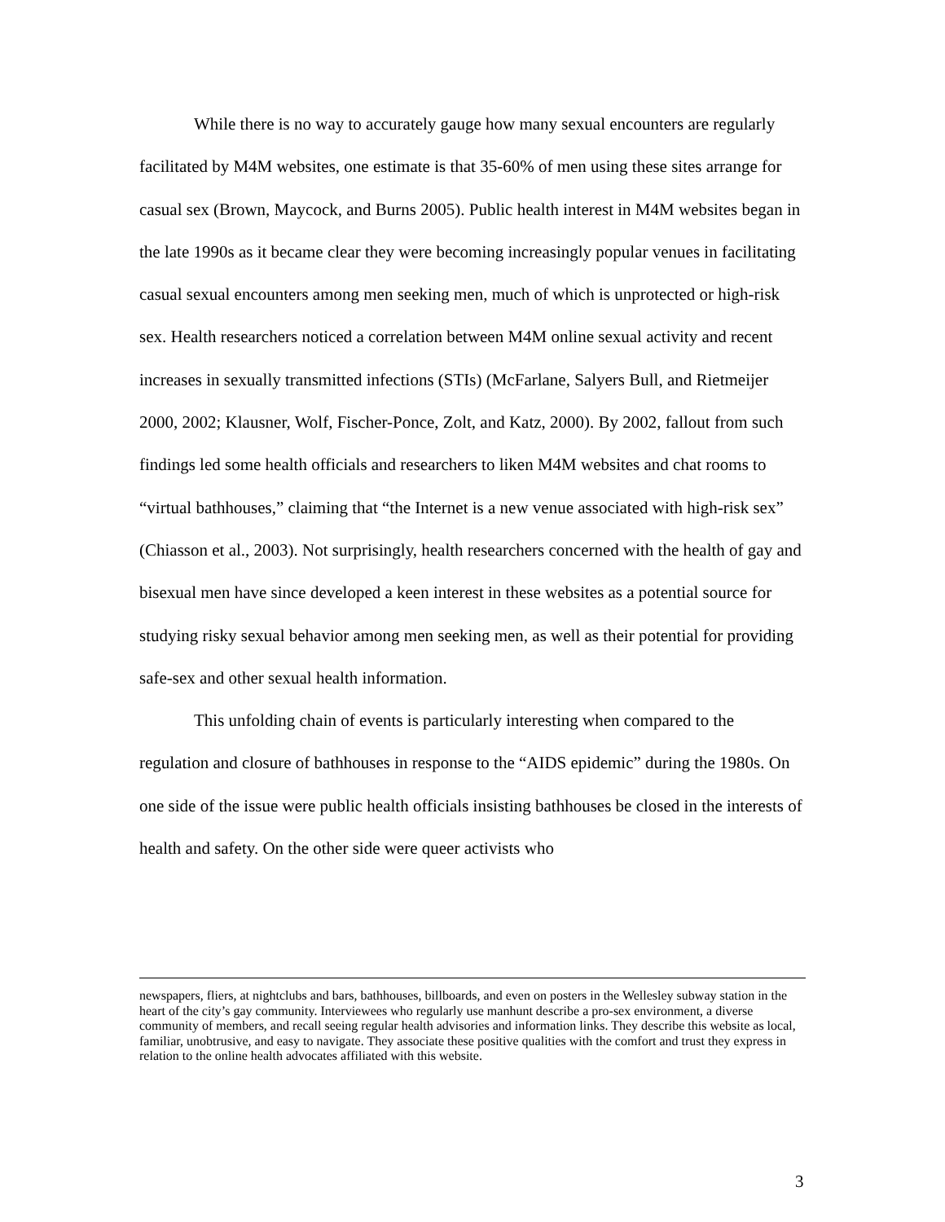While there is no way to accurately gauge how many sexual encounters are regularly facilitated by M4M websites, one estimate is that 35-60% of men using these sites arrange for casual sex (Brown, Maycock, and Burns 2005). Public health interest in M4M websites began in the late 1990s as it became clear they were becoming increasingly popular venues in facilitating casual sexual encounters among men seeking men, much of which is unprotected or high-risk sex. Health researchers noticed a correlation between M4M online sexual activity and recent increases in sexually transmitted infections (STIs) (McFarlane, Salyers Bull, and Rietmeijer 2000, 2002; Klausner, Wolf, Fischer-Ponce, Zolt, and Katz, 2000). By 2002, fallout from such findings led some health officials and researchers to liken M4M websites and chat rooms to “virtual bathhouses,” claiming that “the Internet is a new venue associated with high-risk sex” (Chiasson et al., 2003). Not surprisingly, health researchers concerned with the health of gay and bisexual men have since developed a keen interest in these websites as a potential source for studying risky sexual behavior among men seeking men, as well as their potential for providing safe-sex and other sexual health information.
This unfolding chain of events is particularly interesting when compared to the regulation and closure of bathhouses in response to the “AIDS epidemic” during the 1980s. On one side of the issue were public health officials insisting bathhouses be closed in the interests of health and safety. On the other side were queer activists who
newspapers, fliers, at nightclubs and bars, bathhouses, billboards, and even on posters in the Wellesley subway station in the heart of the city’s gay community. Interviewees who regularly use manhunt describe a pro-sex environment, a diverse community of members, and recall seeing regular health advisories and information links. They describe this website as local, familiar, unobtrusive, and easy to navigate. They associate these positive qualities with the comfort and trust they express in relation to the online health advocates affiliated with this website.
3